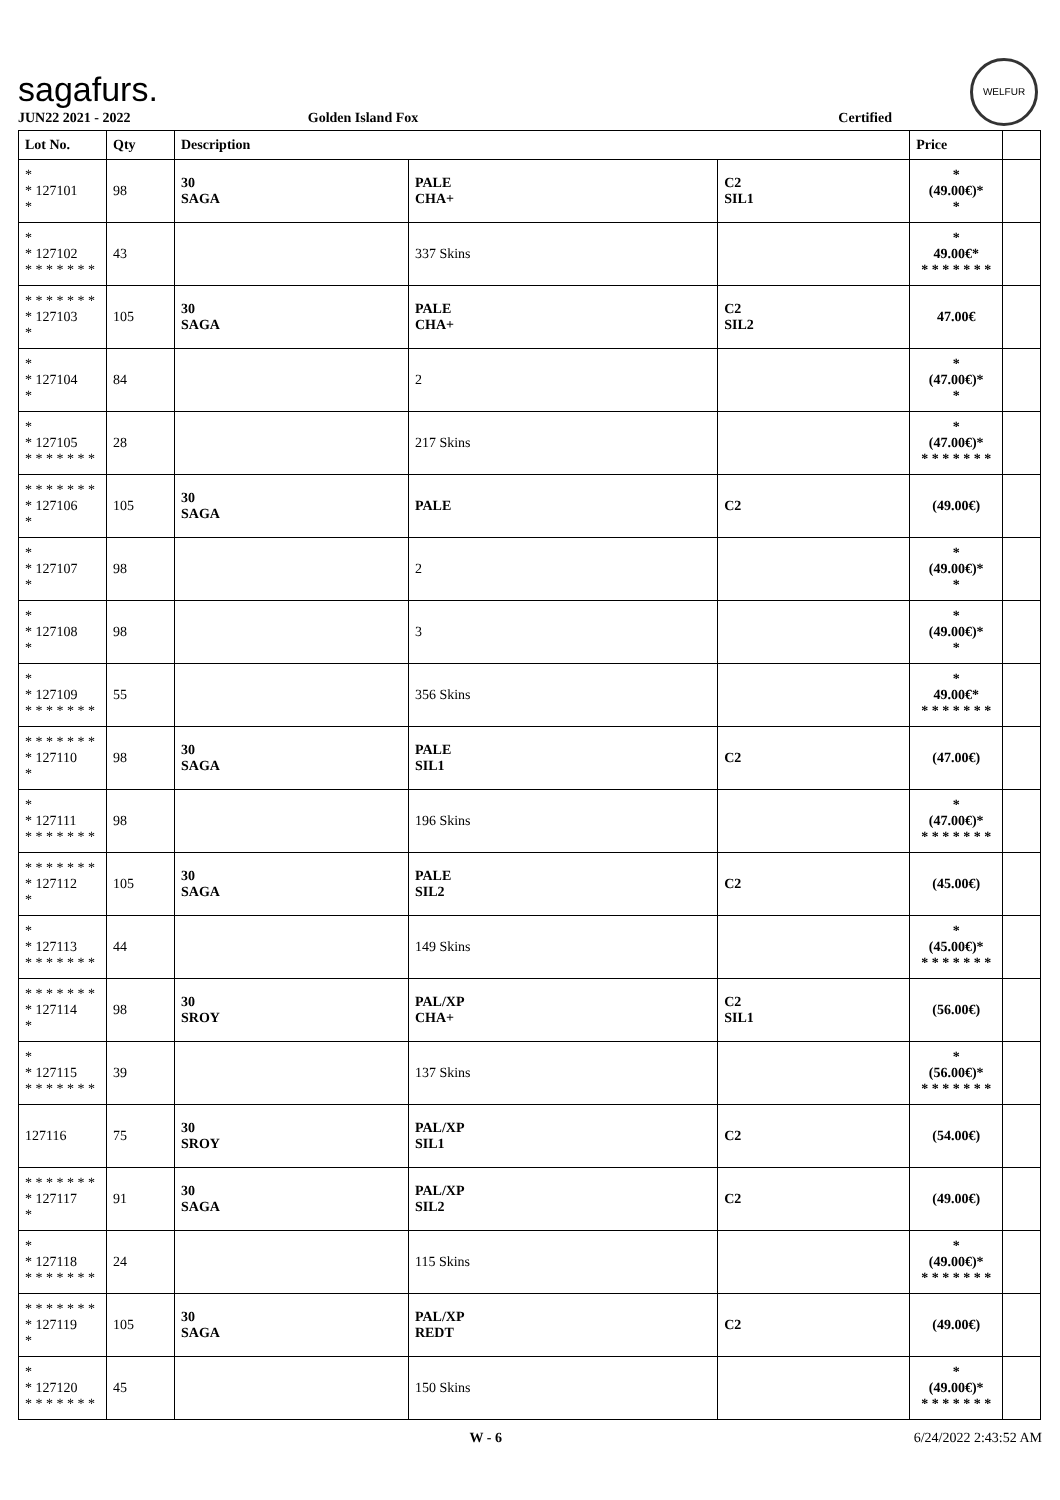sagafurs.
WELFUR
JUN22 2021 - 2022 Golden Island Fox Certified
| Lot No. | Qty | Description | | | Price | |
| --- | --- | --- | --- | --- | --- | --- |
| * * 127101 * | 98 | 30 SAGA | PALE CHA+ | C2 SIL1 | * (49.00€)* * | |
| * * 127102 * * * * * * * | 43 | | 337 Skins | | * 49.00€* * * * * * * * | |
| * * * * * * * * 127103 * | 105 | 30 SAGA | PALE CHA+ | C2 SIL2 | 47.00€ | |
| * * 127104 * | 84 | | 2 | | * (47.00€)* * | |
| * * 127105 * * * * * * * | 28 | | 217 Skins | | * (47.00€)* * * * * * * * | |
| * * * * * * * * 127106 * | 105 | 30 SAGA | PALE | C2 | (49.00€) | |
| * * 127107 * | 98 | | 2 | | * (49.00€)* * | |
| * * 127108 * | 98 | | 3 | | * (49.00€)* * | |
| * * 127109 * * * * * * * | 55 | | 356 Skins | | * 49.00€* * * * * * * * | |
| * * * * * * * * 127110 * | 98 | 30 SAGA | PALE SIL1 | C2 | (47.00€) | |
| * * 127111 * * * * * * * | 98 | | 196 Skins | | * (47.00€)* * * * * * * * | |
| * * * * * * * * 127112 * | 105 | 30 SAGA | PALE SIL2 | C2 | (45.00€) | |
| * * 127113 * * * * * * * | 44 | | 149 Skins | | * (45.00€)* * * * * * * * | |
| * * * * * * * * 127114 * | 98 | 30 SROY | PAL/XP CHA+ | C2 SIL1 | (56.00€) | |
| * * 127115 * * * * * * * | 39 | | 137 Skins | | * (56.00€)* * * * * * * * | |
| 127116 | 75 | 30 SROY | PAL/XP SIL1 | C2 | (54.00€) | |
| * * * * * * * * 127117 * | 91 | 30 SAGA | PAL/XP SIL2 | C2 | (49.00€) | |
| * * 127118 * * * * * * * | 24 | | 115 Skins | | * (49.00€)* * * * * * * * | |
| * * * * * * * * 127119 * | 105 | 30 SAGA | PAL/XP REDT | C2 | (49.00€) | |
| * * 127120 * * * * * * * | 45 | | 150 Skins | | * (49.00€)* * * * * * * * | |
W - 6 6/24/2022 2:43:52 AM